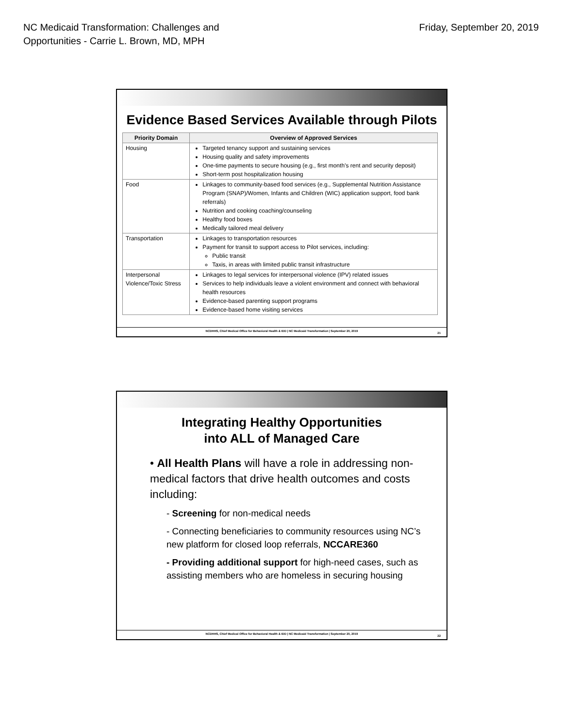NC Medicaid Transformation: Challenges and
Opportunities - Carrie L. Brown, MD, MPH
Friday, September 20, 2019
Evidence Based Services Available through Pilots
| Priority Domain | Overview of Approved Services |
| --- | --- |
| Housing | Targeted tenancy support and sustaining services Housing quality and safety improvements One-time payments to secure housing (e.g., first month’s rent and security deposit) Short-term post hospitalization housing |
| Food | Linkages to community-based food services (e.g., Supplemental Nutrition Assistance Program (SNAP)/Women, Infants and Children (WIC) application support, food bank referrals) Nutrition and cooking coaching/counseling Healthy food boxes Medically tailored meal delivery |
| Transportation | Linkages to transportation resources Payment for transit to support access to Pilot services, including: Public transit Taxis, in areas with limited public transit infrastructure |
| Interpersonal Violence/Toxic Stress | Linkages to legal services for interpersonal violence (IPV) related issues Services to help individuals leave a violent environment and connect with behavioral health resources Evidence-based parenting support programs Evidence-based home visiting services |
NCDHHS, Chief Medical Office for Behavioral Health & IDD | NC Medicaid Transformation | September 20, 2019
21
Integrating Healthy Opportunities
into ALL of Managed Care
• All Health Plans will have a role in addressing non-medical factors that drive health outcomes and costs including:
- Screening for non-medical needs
- Connecting beneficiaries to community resources using NC’s new platform for closed loop referrals, NCCARE360
- Providing additional support for high-need cases, such as assisting members who are homeless in securing housing
NCDHHS, Chief Medical Office for Behavioral Health & IDD | NC Medicaid Transformation | September 20, 2019
22